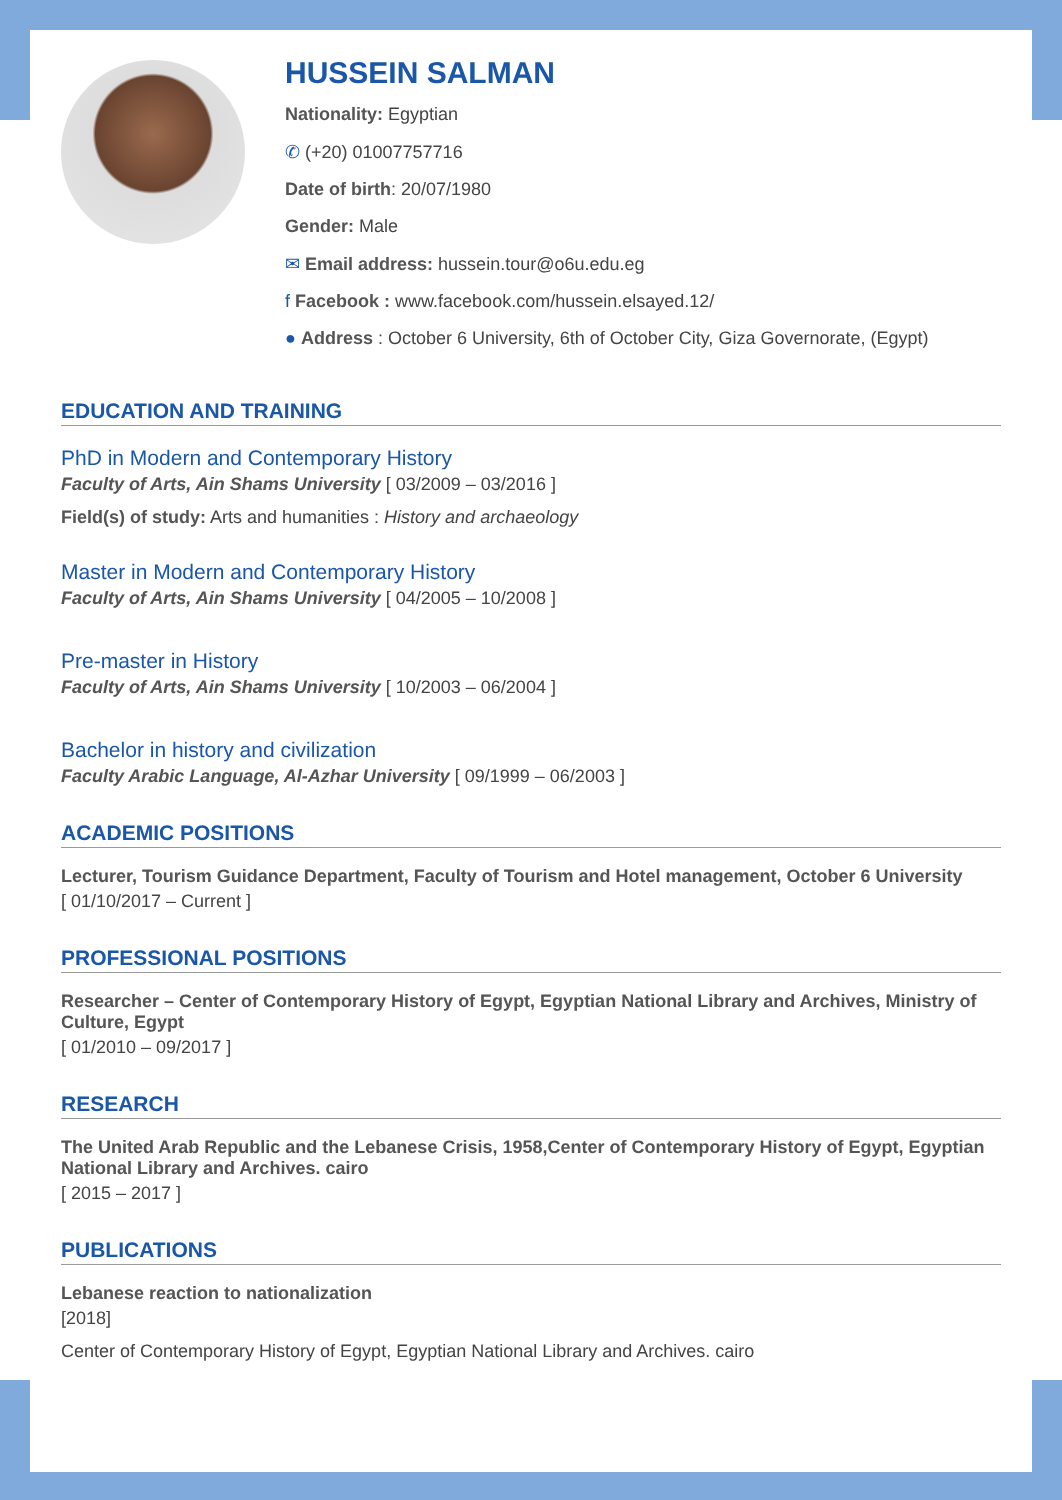HUSSEIN SALMAN
Nationality: Egyptian
✆ (+20) 01007757716
Date of birth: 20/07/1980
Gender: Male
✉ Email address: hussein.tour@o6u.edu.eg
f Facebook : www.facebook.com/hussein.elsayed.12/
● Address : October 6 University, 6th of October City, Giza Governorate, (Egypt)
EDUCATION AND TRAINING
PhD in Modern and Contemporary History
Faculty of Arts, Ain Shams University [ 03/2009 – 03/2016 ]
Field(s) of study: Arts and humanities : History and archaeology
Master in Modern and Contemporary History
Faculty of Arts, Ain Shams University [ 04/2005 – 10/2008 ]
Pre-master in History
Faculty of Arts, Ain Shams University [ 10/2003 – 06/2004 ]
Bachelor in history and civilization
Faculty Arabic Language, Al-Azhar University [ 09/1999 – 06/2003 ]
ACADEMIC POSITIONS
Lecturer, Tourism Guidance Department, Faculty of Tourism and Hotel management, October 6 University
[ 01/10/2017 – Current ]
PROFESSIONAL POSITIONS
Researcher – Center of Contemporary History of Egypt, Egyptian National Library and Archives, Ministry of Culture, Egypt
[ 01/2010 – 09/2017 ]
RESEARCH
The United Arab Republic and the Lebanese Crisis, 1958,Center of Contemporary History of Egypt, Egyptian National Library and Archives. cairo
[ 2015 – 2017 ]
PUBLICATIONS
Lebanese reaction to nationalization
[2018]
Center of Contemporary History of Egypt, Egyptian National Library and Archives. cairo